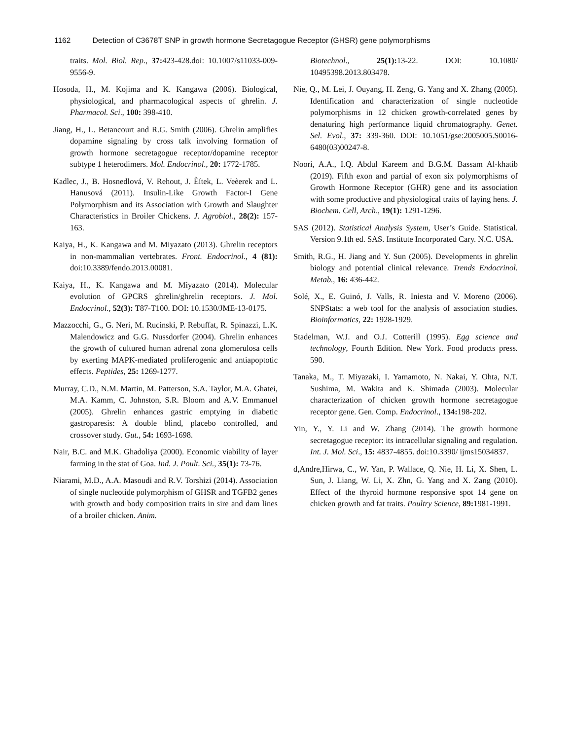1162 Detection of C3678T SNP in growth hormone Secretagogue Receptor (GHSR) gene polymorphisms
traits. Mol. Biol. Rep., 37: 423-428.doi: 10.1007/s11033-009-9556-9.
Hosoda, H., M. Kojima and K. Kangawa (2006). Biological, physiological, and pharmacological aspects of ghrelin. J. Pharmacol. Sci., 100: 398-410.
Jiang, H., L. Betancourt and R.G. Smith (2006). Ghrelin amplifies dopamine signaling by cross talk involving formation of growth hormone secretagogue receptor/dopamine receptor subtype 1 heterodimers. Mol. Endocrinol., 20: 1772-1785.
Kadlec, J., B. Hosnedlová, V. Rehout, J. Èítek, L. Veèerek and L. Hanusová (2011). Insulin-Like Growth Factor-I Gene Polymorphism and its Association with Growth and Slaughter Characteristics in Broiler Chickens. J. Agrobiol., 28(2): 157-163.
Kaiya, H., K. Kangawa and M. Miyazato (2013). Ghrelin receptors in non-mammalian vertebrates. Front. Endocrinol., 4 (81): doi:10.3389/fendo.2013.00081.
Kaiya, H., K. Kangawa and M. Miyazato (2014). Molecular evolution of GPCRS ghrelin/ghrelin receptors. J. Mol. Endocrinol., 52(3): T87-T100. DOI: 10.1530/JME-13-0175.
Mazzocchi, G., G. Neri, M. Rucinski, P. Rebuffat, R. Spinazzi, L.K. Malendowicz and G.G. Nussdorfer (2004). Ghrelin enhances the growth of cultured human adrenal zona glomerulosa cells by exerting MAPK-mediated proliferogenic and antiapoptotic effects. Peptides, 25: 1269-1277.
Murray, C.D., N.M. Martin, M. Patterson, S.A. Taylor, M.A. Ghatei, M.A. Kamm, C. Johnston, S.R. Bloom and A.V. Emmanuel (2005). Ghrelin enhances gastric emptying in diabetic gastroparesis: A double blind, placebo controlled, and crossover study. Gut., 54: 1693-1698.
Nair, B.C. and M.K. Ghadoliya (2000). Economic viability of layer farming in the stat of Goa. Ind. J. Poult. Sci., 35(1): 73-76.
Niarami, M.D., A.A. Masoudi and R.V. Torshizi (2014). Association of single nucleotide polymorphism of GHSR and TGFB2 genes with growth and body composition traits in sire and dam lines of a broiler chicken. Anim.
Biotechnol., 25(1): 13-22. DOI: 10.1080/ 10495398.2013.803478.
Nie, Q., M. Lei, J. Ouyang, H. Zeng, G. Yang and X. Zhang (2005). Identification and characterization of single nucleotide polymorphisms in 12 chicken growth-correlated genes by denaturing high performance liquid chromatography. Genet. Sel. Evol., 37: 339-360. DOI: 10.1051/gse:2005005.S0016-6480(03)00247-8.
Noori, A.A., I.Q. Abdul Kareem and B.G.M. Bassam Al-khatib (2019). Fifth exon and partial of exon six polymorphisms of Growth Hormone Receptor (GHR) gene and its association with some productive and physiological traits of laying hens. J. Biochem. Cell, Arch., 19(1): 1291-1296.
SAS (2012). Statistical Analysis System, User’s Guide. Statistical. Version 9.1th ed. SAS. Institute Incorporated Cary. N.C. USA.
Smith, R.G., H. Jiang and Y. Sun (2005). Developments in ghrelin biology and potential clinical relevance. Trends Endocrinol. Metab., 16: 436-442.
Solé, X., E. Guinó, J. Valls, R. Iniesta and V. Moreno (2006). SNPStats: a web tool for the analysis of association studies. Bioinformatics, 22: 1928-1929.
Stadelman, W.J. and O.J. Cotterill (1995). Egg science and technology, Fourth Edition. New York. Food products press. 590.
Tanaka, M., T. Miyazaki, I. Yamamoto, N. Nakai, Y. Ohta, N.T. Sushima, M. Wakita and K. Shimada (2003). Molecular characterization of chicken growth hormone secretagogue receptor gene. Gen. Comp. Endocrinol., 134: 198-202.
Yin, Y., Y. Li and W. Zhang (2014). The growth hormone secretagogue receptor: its intracellular signaling and regulation. Int. J. Mol. Sci., 15: 4837-4855. doi:10.3390/ ijms15034837.
d,Andre,Hirwa, C., W. Yan, P. Wallace, Q. Nie, H. Li, X. Shen, L. Sun, J. Liang, W. Li, X. Zhn, G. Yang and X. Zang (2010). Effect of the thyroid hormone responsive spot 14 gene on chicken growth and fat traits. Poultry Science, 89: 1981-1991.